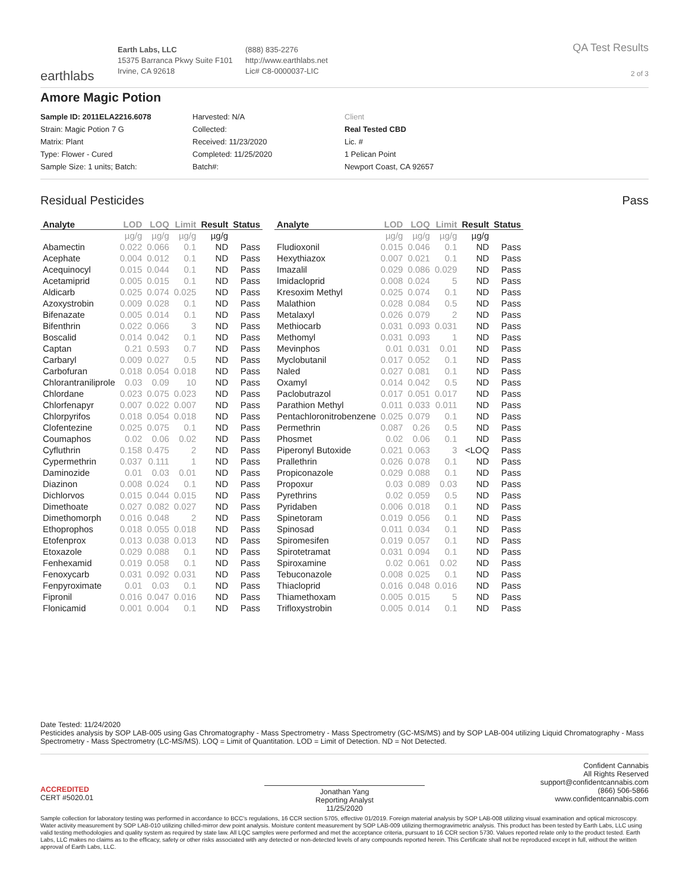earthlabs
Earth Labs, LLC
15375 Barranca Pkwy Suite F101
Irvine, CA 92618
(888) 835-2276
http://www.earthlabs.net
Lic# C8-0000037-LIC
QA Test Results
2 of 3
Amore Magic Potion
Sample ID: 2011ELA2216.6078
Strain: Magic Potion 7 G
Matrix: Plant
Type: Flower - Cured
Sample Size: 1 units; Batch:
Harvested: N/A
Collected:
Received: 11/23/2020
Completed: 11/25/2020
Batch#:
Client
Real Tested CBD
Lic. #
1 Pelican Point
Newport Coast, CA 92657
Residual Pesticides Pass
| Analyte | LOD | LOQ | Limit | Result | Status |
| --- | --- | --- | --- | --- | --- |
| | µg/g | µg/g | µg/g | µg/g | |
| Abamectin | 0.022 | 0.066 | 0.1 | ND | Pass |
| Acephate | 0.004 | 0.012 | 0.1 | ND | Pass |
| Acequinocyl | 0.015 | 0.044 | 0.1 | ND | Pass |
| Acetamiprid | 0.005 | 0.015 | 0.1 | ND | Pass |
| Aldicarb | 0.025 | 0.074 | 0.025 | ND | Pass |
| Azoxystrobin | 0.009 | 0.028 | 0.1 | ND | Pass |
| Bifenazate | 0.005 | 0.014 | 0.1 | ND | Pass |
| Bifenthrin | 0.022 | 0.066 | 3 | ND | Pass |
| Boscalid | 0.014 | 0.042 | 0.1 | ND | Pass |
| Captan | 0.21 | 0.593 | 0.7 | ND | Pass |
| Carbaryl | 0.009 | 0.027 | 0.5 | ND | Pass |
| Carbofuran | 0.018 | 0.054 | 0.018 | ND | Pass |
| Chlorantraniliprole | 0.03 | 0.09 | 10 | ND | Pass |
| Chlordane | 0.023 | 0.075 | 0.023 | ND | Pass |
| Chlorfenapyr | 0.007 | 0.022 | 0.007 | ND | Pass |
| Chlorpyrifos | 0.018 | 0.054 | 0.018 | ND | Pass |
| Clofentezine | 0.025 | 0.075 | 0.1 | ND | Pass |
| Coumaphos | 0.02 | 0.06 | 0.02 | ND | Pass |
| Cyfluthrin | 0.158 | 0.475 | 2 | ND | Pass |
| Cypermethrin | 0.037 | 0.111 | 1 | ND | Pass |
| Daminozide | 0.01 | 0.03 | 0.01 | ND | Pass |
| Diazinon | 0.008 | 0.024 | 0.1 | ND | Pass |
| Dichlorvos | 0.015 | 0.044 | 0.015 | ND | Pass |
| Dimethoate | 0.027 | 0.082 | 0.027 | ND | Pass |
| Dimethomorph | 0.016 | 0.048 | 2 | ND | Pass |
| Ethoprophos | 0.018 | 0.055 | 0.018 | ND | Pass |
| Etofenprox | 0.013 | 0.038 | 0.013 | ND | Pass |
| Etoxazole | 0.029 | 0.088 | 0.1 | ND | Pass |
| Fenhexamid | 0.019 | 0.058 | 0.1 | ND | Pass |
| Fenoxycarb | 0.031 | 0.092 | 0.031 | ND | Pass |
| Fenpyroximate | 0.01 | 0.03 | 0.1 | ND | Pass |
| Fipronil | 0.016 | 0.047 | 0.016 | ND | Pass |
| Flonicamid | 0.001 | 0.004 | 0.1 | ND | Pass |
| Analyte | LOD | LOQ | Limit | Result | Status |
| --- | --- | --- | --- | --- | --- |
| | µg/g | µg/g | µg/g | µg/g | |
| Fludioxonil | 0.015 | 0.046 | 0.1 | ND | Pass |
| Hexythiazox | 0.007 | 0.021 | 0.1 | ND | Pass |
| Imazalil | 0.029 | 0.086 | 0.029 | ND | Pass |
| Imidacloprid | 0.008 | 0.024 | 5 | ND | Pass |
| Kresoxim Methyl | 0.025 | 0.074 | 0.1 | ND | Pass |
| Malathion | 0.028 | 0.084 | 0.5 | ND | Pass |
| Metalaxyl | 0.026 | 0.079 | 2 | ND | Pass |
| Methiocarb | 0.031 | 0.093 | 0.031 | ND | Pass |
| Methomyl | 0.031 | 0.093 | 1 | ND | Pass |
| Mevinphos | 0.01 | 0.031 | 0.01 | ND | Pass |
| Myclobutanil | 0.017 | 0.052 | 0.1 | ND | Pass |
| Naled | 0.027 | 0.081 | 0.1 | ND | Pass |
| Oxamyl | 0.014 | 0.042 | 0.5 | ND | Pass |
| Paclobutrazol | 0.017 | 0.051 | 0.017 | ND | Pass |
| Parathion Methyl | 0.011 | 0.033 | 0.011 | ND | Pass |
| Pentachloronitrobenzene | 0.025 | 0.079 | 0.1 | ND | Pass |
| Permethrin | 0.087 | 0.26 | 0.5 | ND | Pass |
| Phosmet | 0.02 | 0.06 | 0.1 | ND | Pass |
| Piperonyl Butoxide | 0.021 | 0.063 | 3 | <LOQ | Pass |
| Prallethrin | 0.026 | 0.078 | 0.1 | ND | Pass |
| Propiconazole | 0.029 | 0.088 | 0.1 | ND | Pass |
| Propoxur | 0.03 | 0.089 | 0.03 | ND | Pass |
| Pyrethrins | 0.02 | 0.059 | 0.5 | ND | Pass |
| Pyridaben | 0.006 | 0.018 | 0.1 | ND | Pass |
| Spinetoram | 0.019 | 0.056 | 0.1 | ND | Pass |
| Spinosad | 0.011 | 0.034 | 0.1 | ND | Pass |
| Spiromesifen | 0.019 | 0.057 | 0.1 | ND | Pass |
| Spirotetramat | 0.031 | 0.094 | 0.1 | ND | Pass |
| Spiroxamine | 0.02 | 0.061 | 0.02 | ND | Pass |
| Tebuconazole | 0.008 | 0.025 | 0.1 | ND | Pass |
| Thiacloprid | 0.016 | 0.048 | 0.016 | ND | Pass |
| Thiamethoxam | 0.005 | 0.015 | 5 | ND | Pass |
| Trifloxystrobin | 0.005 | 0.014 | 0.1 | ND | Pass |
Date Tested: 11/24/2020
Pesticides analysis by SOP LAB-005 using Gas Chromatography - Mass Spectrometry - Mass Spectrometry (GC-MS/MS) and by SOP LAB-004 utilizing Liquid Chromatography - Mass Spectrometry - Mass Spectrometry (LC-MS/MS). LOQ = Limit of Quantitation. LOD = Limit of Detection. ND = Not Detected.
ACCREDITED
CERT #5020.01
Jonathan Yang
Reporting Analyst
11/25/2020
Confident Cannabis
All Rights Reserved
support@confidentcannabis.com
(866) 506-5866
www.confidentcannabis.com
Sample collection for laboratory testing was performed in accordance to BCC's regulations, 16 CCR section 5705, effective 01/2019. Foreign material analysis by SOP LAB-008 utilizing visual examination and optical microscopy. Water activity measurement by SOP LAB-010 utilizing chilled-mirror dew point analysis. Moisture content measurement by SOP LAB-009 utilizing thermogravimetric analysis. This product has been tested by Earth Labs, LLC using valid testing methodologies and quality system as required by state law. All LQC samples were performed and met the acceptance criteria, pursuant to 16 CCR section 5730. Values reported relate only to the product tested. Earth Labs, LLC makes no claims as to the efficacy, safety or other risks associated with any detected or non-detected levels of any compounds reported herein. This Certificate shall not be reproduced except in full, without the written approval of Earth Labs, LLC.